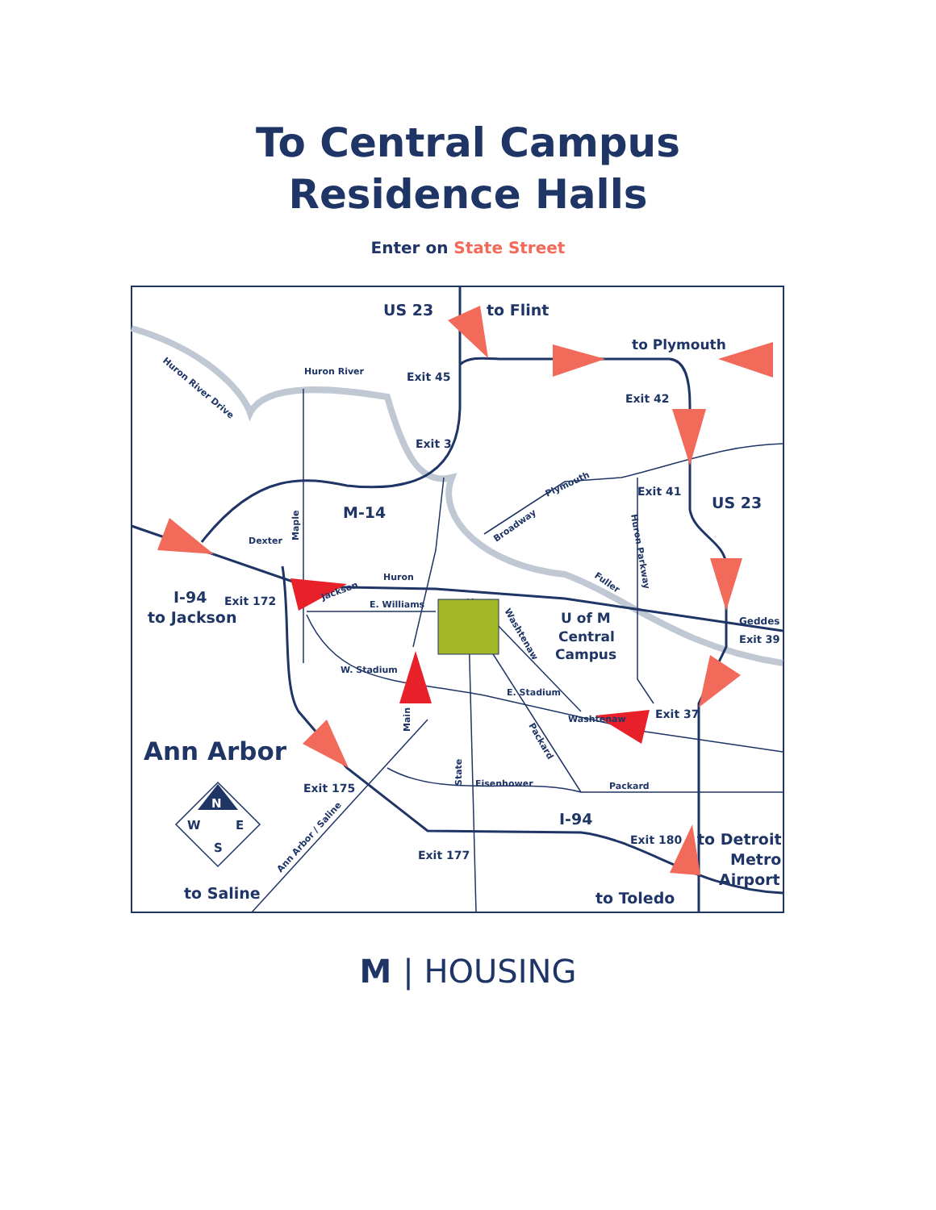To Central Campus
Residence Halls
Enter on State Street
US 23
to Flint
to Plymouth
Exit 45
Huron River
Exit 42
Exit 3
Exit 41
US 23
M-14
Dexter
Huron
E. Williams
Exit 172
I-94
to Jackson
U of M
Central
Campus
Geddes
Exit 39
W. Stadium
E. Stadium
Exit 37
Washtenaw
Ann Arbor
Exit 175
Eisenhower
Packard
I-94
Exit 180
to Detroit
Metro
Airport
Exit 177
to Saline
to Toledo
Huron River Drive
Maple
Plymouth
Broadway
Fuller
Huron Parkway
Jackson
Washtenaw
Main
State
Packard
Ann Arbor / Saline
N
W
E
S
M | HOUSING